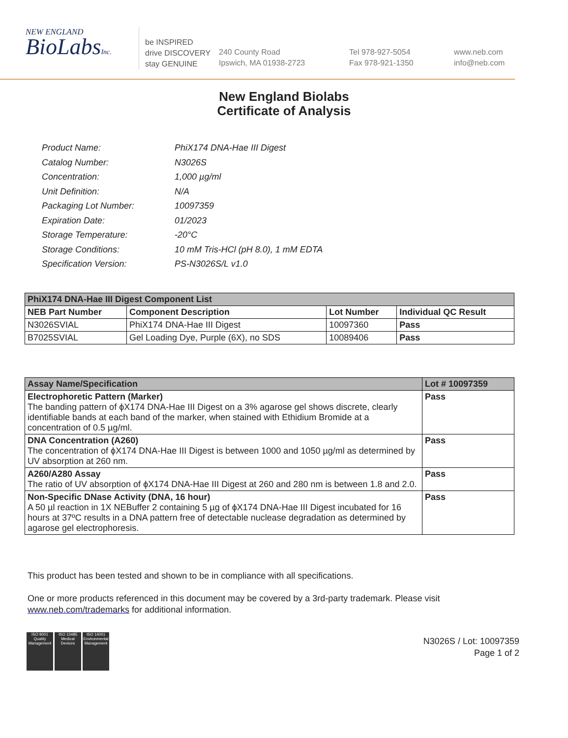NEW ENGLAND
BioLabsInc.
be INSPIRED
drive DISCOVERY
stay GENUINE
240 County Road
Ipswich, MA 01938-2723
Tel 978-927-5054
Fax 978-921-1350
www.neb.com
info@neb.com
New England Biolabs
Certificate of Analysis
| Product Name: | PhiX174 DNA-Hae III Digest |
| Catalog Number: | N3026S |
| Concentration: | 1,000 µg/ml |
| Unit Definition: | N/A |
| Packaging Lot Number: | 10097359 |
| Expiration Date: | 01/2023 |
| Storage Temperature: | -20°C |
| Storage Conditions: | 10 mM Tris-HCl (pH 8.0), 1 mM EDTA |
| Specification Version: | PS-N3026S/L v1.0 |
| PhiX174 DNA-Hae III Digest Component List | | | |
| NEB Part Number | Component Description | Lot Number | Individual QC Result |
| N3026SVIAL | PhiX174 DNA-Hae III Digest | 10097360 | Pass |
| B7025SVIAL | Gel Loading Dye, Purple (6X), no SDS | 10089406 | Pass |
| Assay Name/Specification | Lot # 10097359 |
| --- | --- |
| Electrophoretic Pattern (Marker) The banding pattern of ϕX174 DNA-Hae III Digest on a 3% agarose gel shows discrete, clearly identifiable bands at each band of the marker, when stained with Ethidium Bromide at a concentration of 0.5 µg/ml. | Pass |
| DNA Concentration (A260) The concentration of ϕX174 DNA-Hae III Digest is between 1000 and 1050 µg/ml as determined by UV absorption at 260 nm. | Pass |
| A260/A280 Assay The ratio of UV absorption of ϕX174 DNA-Hae III Digest at 260 and 280 nm is between 1.8 and 2.0. | Pass |
| Non-Specific DNase Activity (DNA, 16 hour) A 50 µl reaction in 1X NEBuffer 2 containing 5 µg of ϕX174 DNA-Hae III Digest incubated for 16 hours at 37ºC results in a DNA pattern free of detectable nuclease degradation as determined by agarose gel electrophoresis. | Pass |
This product has been tested and shown to be in compliance with all specifications.
One or more products referenced in this document may be covered by a 3rd-party trademark. Please visit
www.neb.com/trademarks for additional information.
ISO 9001
Quality Management
ISO 13485
Medical Devices
ISO 14001
Environmental Management
N3026S / Lot: 10097359
Page 1 of 2